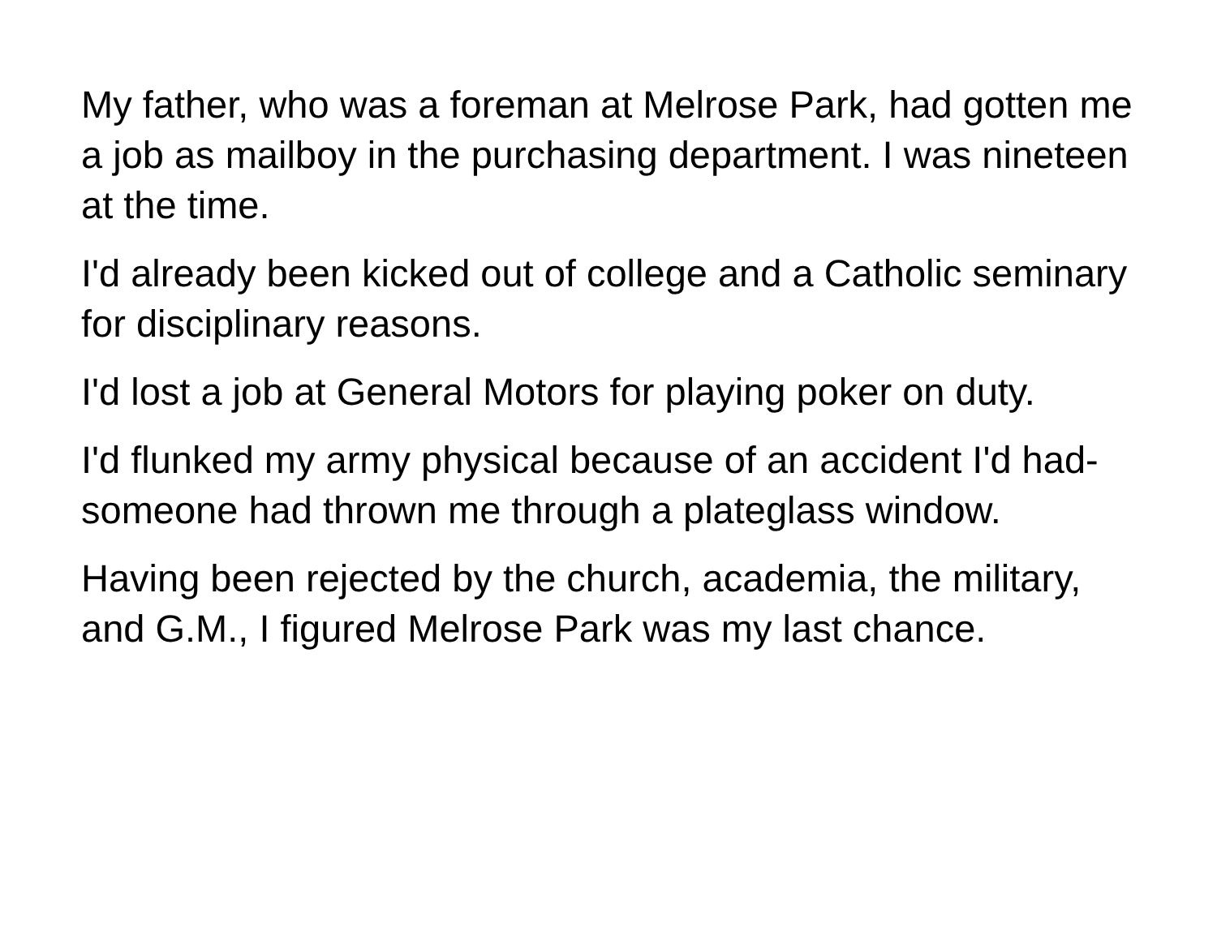My father, who was a foreman at Melrose Park, had gotten me a job as mailboy in the purchasing department. I was nineteen at the time.
I'd already been kicked out of college and a Catholic seminary for disciplinary reasons.
I'd lost a job at General Motors for playing poker on duty.
I'd flunked my army physical because of an accident I'd had-someone had thrown me through a plateglass window.
Having been rejected by the church, academia, the military, and G.M., I figured Melrose Park was my last chance.